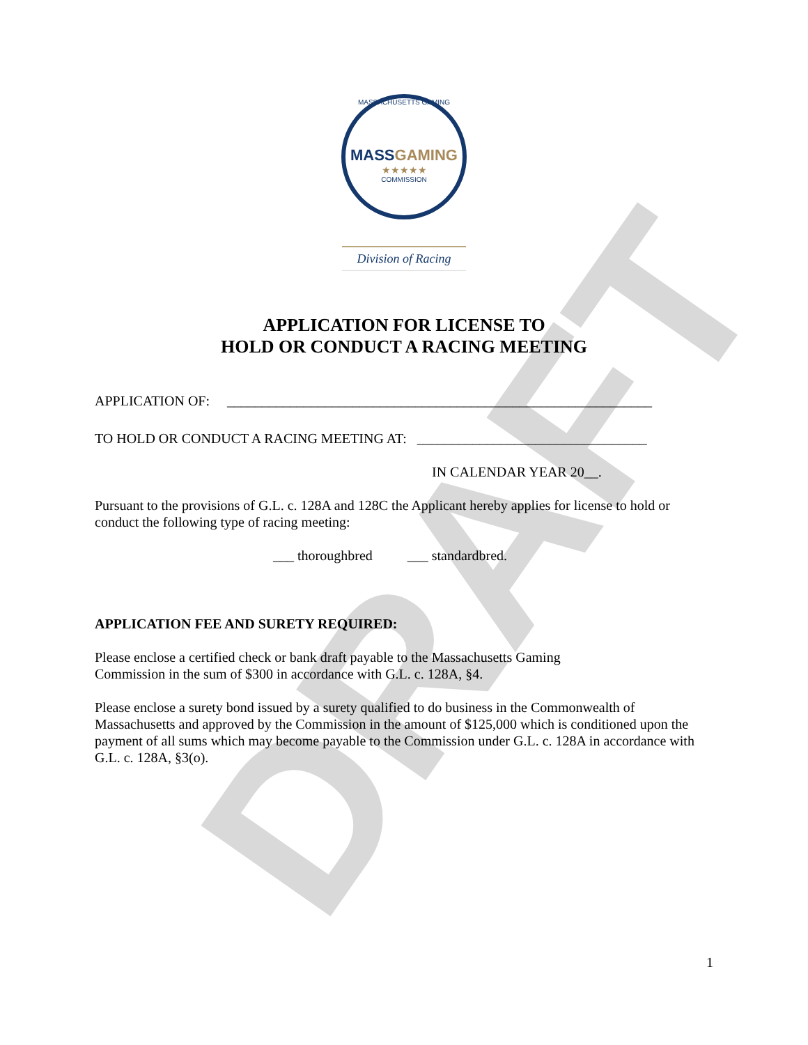DRAFT
MASSACHUSETTS GAMING
MASSGAMING
★★★★★
COMMISSION
Division of Racing
APPLICATION FOR LICENSE TO
HOLD OR CONDUCT A RACING MEETING
APPLICATION OF: _____________________________________________________________
TO HOLD OR CONDUCT A RACING MEETING AT: _________________________________
IN CALENDAR YEAR 20__.
Pursuant to the provisions of G.L. c. 128A and 128C the Applicant hereby applies for license to hold or conduct the following type of racing meeting:
___ thoroughbred ___ standardbred.
APPLICATION FEE AND SURETY REQUIRED:
Please enclose a certified check or bank draft payable to the Massachusetts Gaming
Commission in the sum of $300 in accordance with G.L. c. 128A, §4.
Please enclose a surety bond issued by a surety qualified to do business in the Commonwealth of Massachusetts and approved by the Commission in the amount of $125,000 which is conditioned upon the payment of all sums which may become payable to the Commission under G.L. c. 128A in accordance with G.L. c. 128A, §3(o).
1